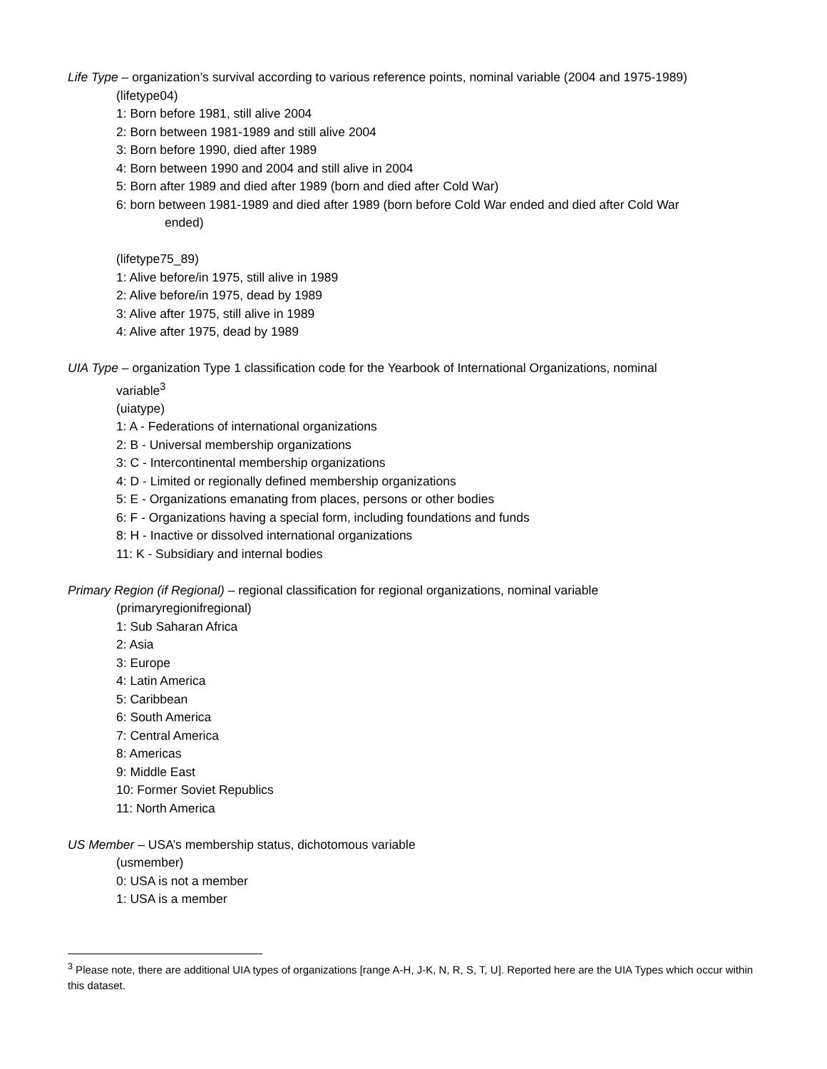Life Type – organization’s survival according to various reference points, nominal variable (2004 and 1975-1989)
(lifetype04)
1: Born before 1981, still alive 2004
2: Born between 1981-1989 and still alive 2004
3: Born before 1990, died after 1989
4: Born between 1990 and 2004 and still alive in 2004
5: Born after 1989 and died after 1989 (born and died after Cold War)
6: born between 1981-1989 and died after 1989 (born before Cold War ended and died after Cold War
ended)
(lifetype75_89)
1: Alive before/in 1975, still alive in 1989
2: Alive before/in 1975, dead by 1989
3: Alive after 1975, still alive in 1989
4: Alive after 1975, dead by 1989
UIA Type – organization Type 1 classification code for the Yearbook of International Organizations, nominal
variable<sup>3</sup>
(uiatype)
1: A - Federations of international organizations
2: B - Universal membership organizations
3: C - Intercontinental membership organizations
4: D - Limited or regionally defined membership organizations
5: E - Organizations emanating from places, persons or other bodies
6: F - Organizations having a special form, including foundations and funds
8: H - Inactive or dissolved international organizations
11: K - Subsidiary and internal bodies
Primary Region (if Regional) – regional classification for regional organizations, nominal variable
(primaryregionifregional)
1: Sub Saharan Africa
2: Asia
3: Europe
4: Latin America
5: Caribbean
6: South America
7: Central America
8: Americas
9: Middle East
10: Former Soviet Republics
11: North America
US Member – USA’s membership status, dichotomous variable
(usmember)
0: USA is not a member
1: USA is a member
<sup>3</sup> Please note, there are additional UIA types of organizations [range A-H, J-K, N, R, S, T, U]. Reported here are the UIA Types which occur within this dataset.